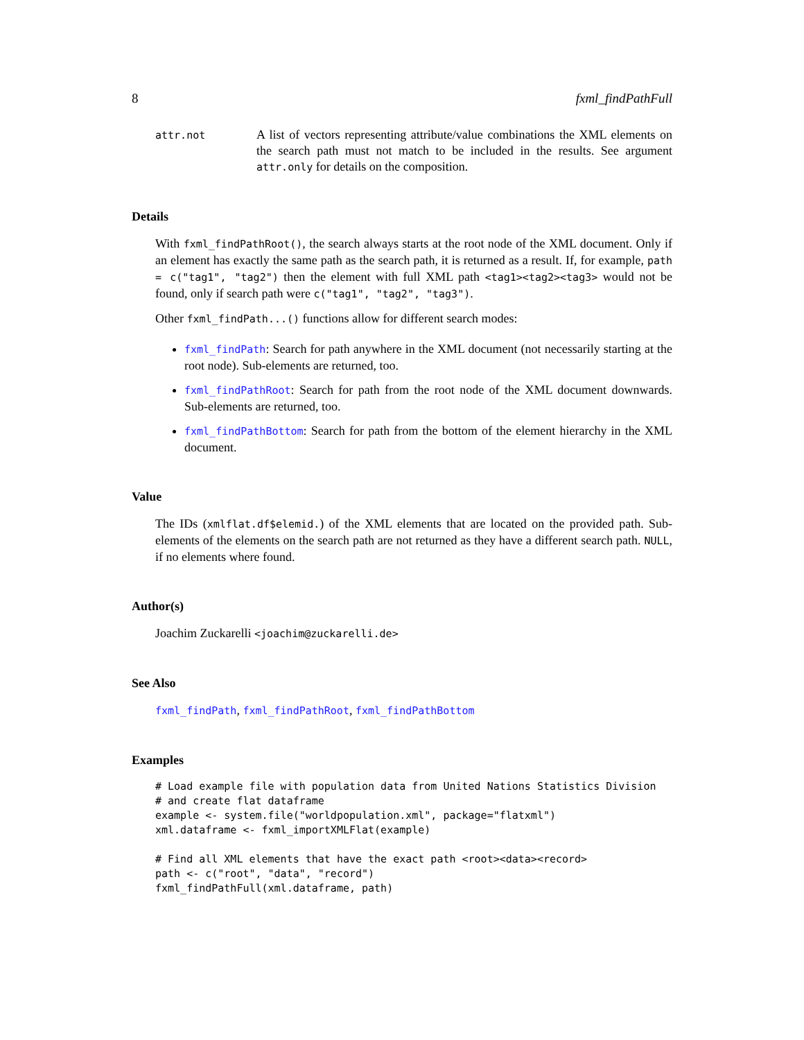8 fxml_findPathFull
attr.not
A list of vectors representing attribute/value combinations the XML elements on the search path must not match to be included in the results. See argument attr.only for details on the composition.
Details
With fxml_findPathRoot(), the search always starts at the root node of the XML document. Only if an element has exactly the same path as the search path, it is returned as a result. If, for example, path = c("tag1", "tag2") then the element with full XML path <tag1><tag2><tag3> would not be found, only if search path were c("tag1", "tag2", "tag3").
Other fxml_findPath...() functions allow for different search modes:
fxml_findPath: Search for path anywhere in the XML document (not necessarily starting at the root node). Sub-elements are returned, too.
fxml_findPathRoot: Search for path from the root node of the XML document downwards. Sub-elements are returned, too.
fxml_findPathBottom: Search for path from the bottom of the element hierarchy in the XML document.
Value
The IDs (xmlflat.df$elemid.) of the XML elements that are located on the provided path. Sub-elements of the elements on the search path are not returned as they have a different search path. NULL, if no elements where found.
Author(s)
Joachim Zuckarelli <joachim@zuckarelli.de>
See Also
fxml_findPath, fxml_findPathRoot, fxml_findPathBottom
Examples
# Load example file with population data from United Nations Statistics Division
# and create flat dataframe
example <- system.file("worldpopulation.xml", package="flatxml")
xml.dataframe <- fxml_importXMLFlat(example)

# Find all XML elements that have the exact path <root><data><record>
path <- c("root", "data", "record")
fxml_findPathFull(xml.dataframe, path)